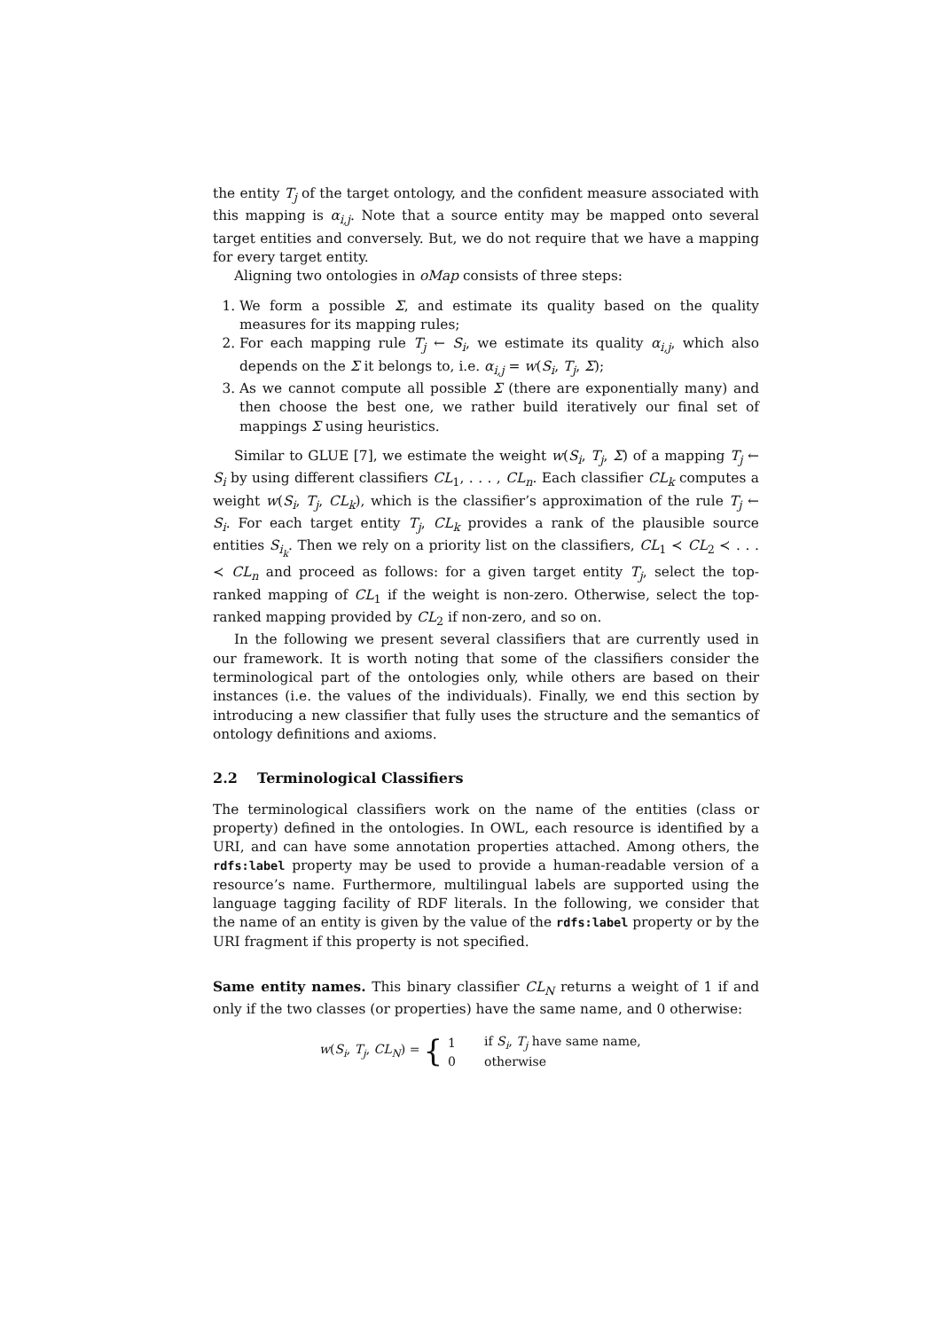the entity T<sub>j</sub> of the target ontology, and the confident measure associated with this mapping is α<sub>i,j</sub>. Note that a source entity may be mapped onto several target entities and conversely. But, we do not require that we have a mapping for every target entity.
Aligning two ontologies in oMap consists of three steps:
1. We form a possible Σ, and estimate its quality based on the quality measures for its mapping rules;
2. For each mapping rule T<sub>j</sub> ← S<sub>i</sub>, we estimate its quality α<sub>i,j</sub>, which also depends on the Σ it belongs to, i.e. α<sub>i,j</sub> = w(S<sub>i</sub>, T<sub>j</sub>, Σ);
3. As we cannot compute all possible Σ (there are exponentially many) and then choose the best one, we rather build iteratively our final set of mappings Σ using heuristics.
Similar to GLUE [7], we estimate the weight w(S<sub>i</sub>, T<sub>j</sub>, Σ) of a mapping T<sub>j</sub> ← S<sub>i</sub> by using different classifiers CL<sub>1</sub>, . . . , CL<sub>n</sub>. Each classifier CL<sub>k</sub> computes a weight w(S<sub>i</sub>, T<sub>j</sub>, CL<sub>k</sub>), which is the classifier’s approximation of the rule T<sub>j</sub> ← S<sub>i</sub>. For each target entity T<sub>j</sub>, CL<sub>k</sub> provides a rank of the plausible source entities S<sub>i<sub>k</sub></sub>. Then we rely on a priority list on the classifiers, CL<sub>1</sub> ≺ CL<sub>2</sub> ≺ . . . ≺ CL<sub>n</sub> and proceed as follows: for a given target entity T<sub>j</sub>, select the top-ranked mapping of CL<sub>1</sub> if the weight is non-zero. Otherwise, select the top-ranked mapping provided by CL<sub>2</sub> if non-zero, and so on.
In the following we present several classifiers that are currently used in our framework. It is worth noting that some of the classifiers consider the terminological part of the ontologies only, while others are based on their instances (i.e. the values of the individuals). Finally, we end this section by introducing a new classifier that fully uses the structure and the semantics of ontology definitions and axioms.
2.2 Terminological Classifiers
The terminological classifiers work on the name of the entities (class or property) defined in the ontologies. In OWL, each resource is identified by a URI, and can have some annotation properties attached. Among others, the rdfs:label property may be used to provide a human-readable version of a resource’s name. Furthermore, multilingual labels are supported using the language tagging facility of RDF literals. In the following, we consider that the name of an entity is given by the value of the rdfs:label property or by the URI fragment if this property is not specified.
Same entity names. This binary classifier CL<sub>N</sub> returns a weight of 1 if and only if the two classes (or properties) have the same name, and 0 otherwise:
w(S<sub>i</sub>, T<sub>j</sub>, CL<sub>N</sub>) = {
| 1 | if S<sub>i</sub> , T<sub>j</sub> have same name, |
| 0 | otherwise |